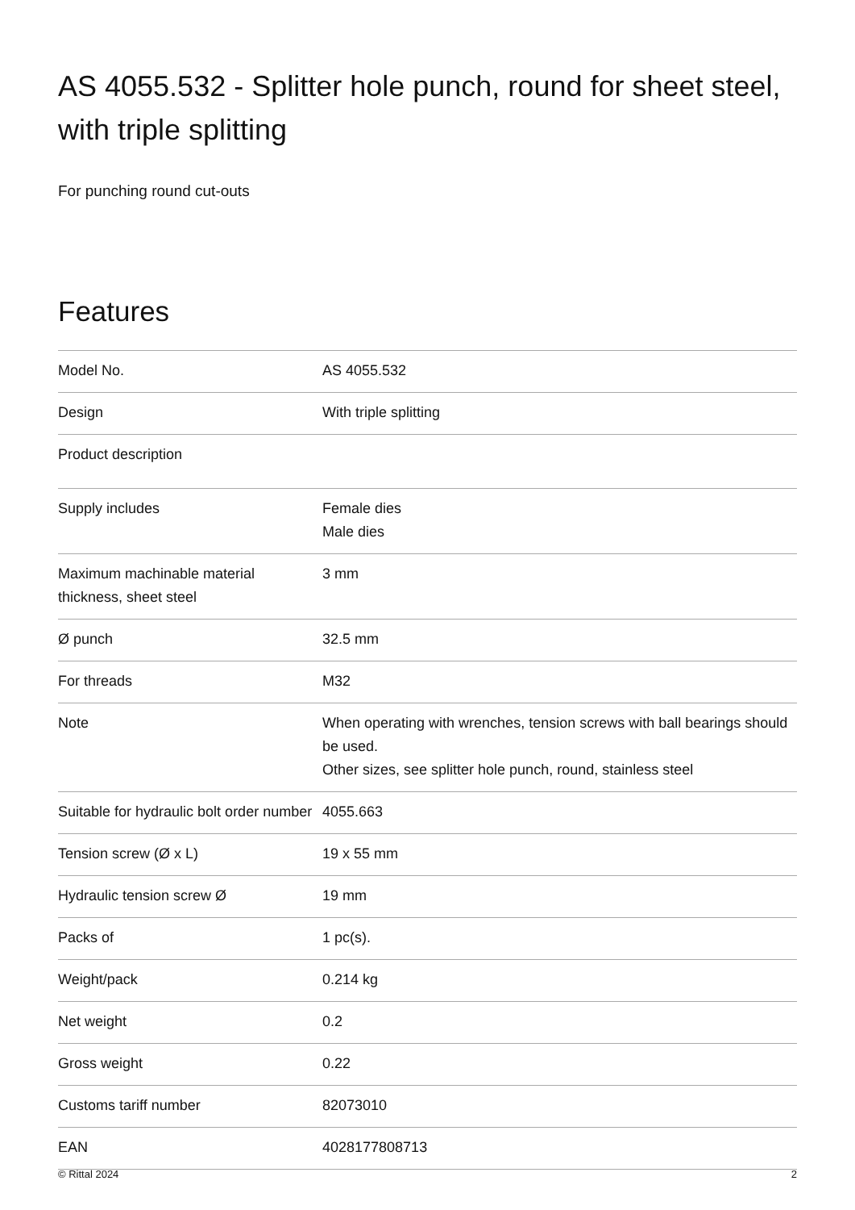AS 4055.532 - Splitter hole punch, round for sheet steel, with triple splitting
For punching round cut-outs
Features
| Model No. | AS 4055.532 |
| Design | With triple splitting |
| Product description | |
| Supply includes | Female dies Male dies |
| Maximum machinable material thickness, sheet steel | 3 mm |
| Ø punch | 32.5 mm |
| For threads | M32 |
| Note | When operating with wrenches, tension screws with ball bearings should be used. Other sizes, see splitter hole punch, round, stainless steel |
| Suitable for hydraulic bolt order number | 4055.663 |
| Tension screw (Ø x L) | 19 x 55 mm |
| Hydraulic tension screw Ø | 19 mm |
| Packs of | 1 pc(s). |
| Weight/pack | 0.214 kg |
| Net weight | 0.2 |
| Gross weight | 0.22 |
| Customs tariff number | 82073010 |
| EAN | 4028177808713 |
© Rittal 2024 2